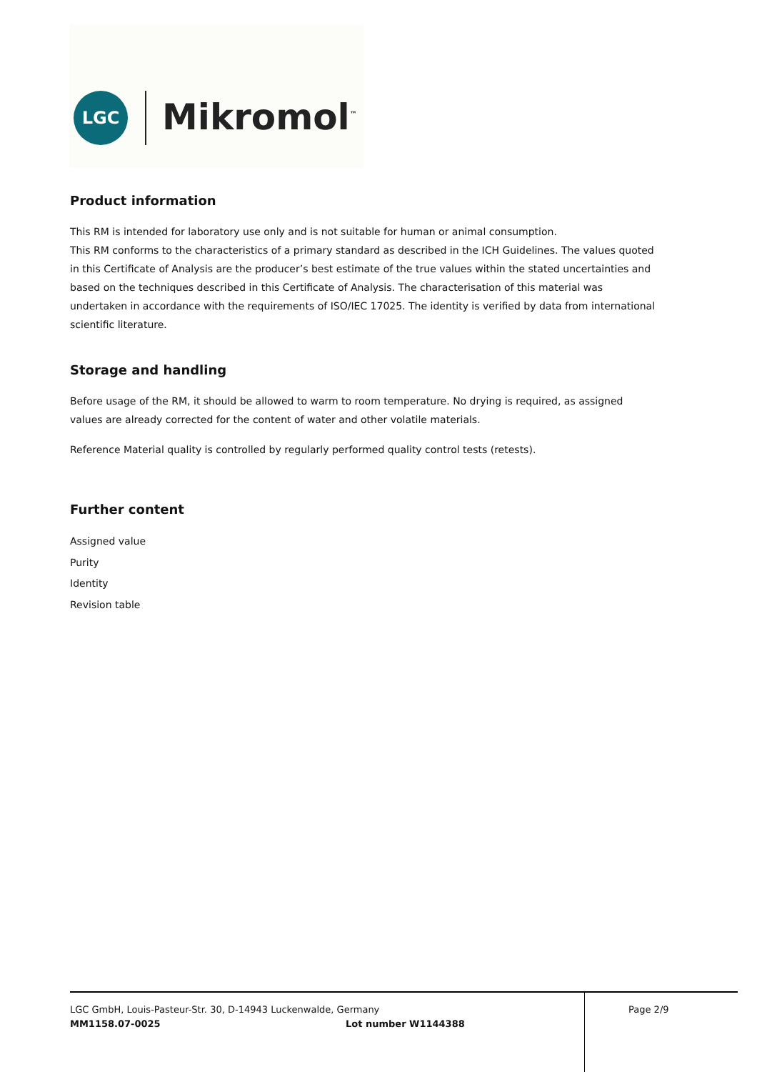LGC Mikromol<sup>™</sup>
Product information
This RM is intended for laboratory use only and is not suitable for human or animal consumption.
This RM conforms to the characteristics of a primary standard as described in the ICH Guidelines. The values quoted in this Certificate of Analysis are the producer’s best estimate of the true values within the stated uncertainties and based on the techniques described in this Certificate of Analysis. The characterisation of this material was undertaken in accordance with the requirements of ISO/IEC 17025. The identity is verified by data from international scientific literature.
Storage and handling
Before usage of the RM, it should be allowed to warm to room temperature. No drying is required, as assigned values are already corrected for the content of water and other volatile materials.
Reference Material quality is controlled by regularly performed quality control tests (retests).
Further content
Assigned value
Purity
Identity
Revision table
LGC GmbH, Louis-Pasteur-Str. 30, D-14943 Luckenwalde, Germany
MM1158.07-0025 Lot number W1144388
Page 2/9